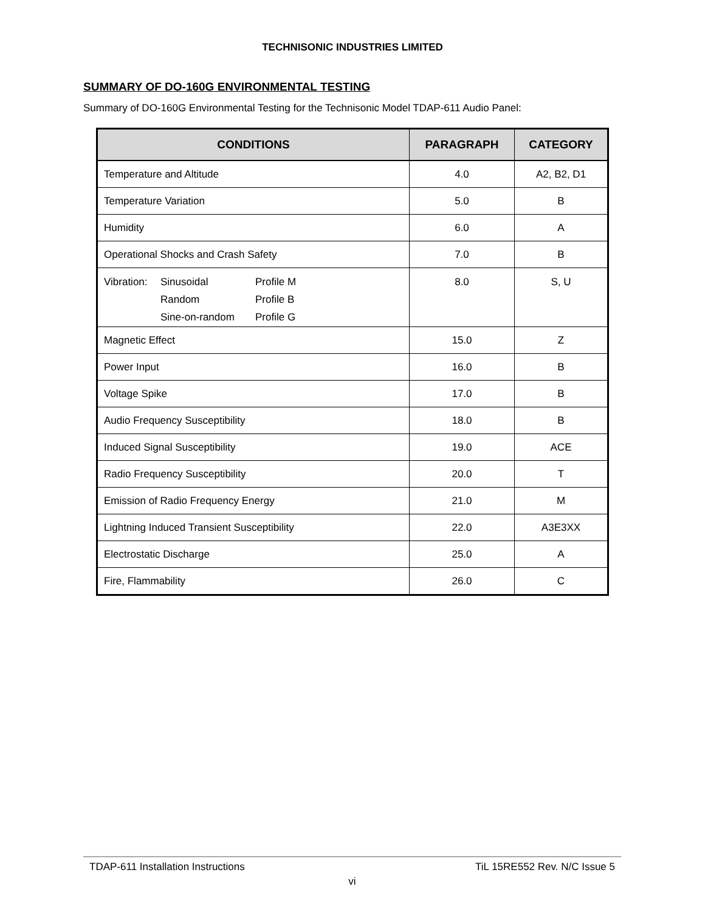TECHNISONIC INDUSTRIES LIMITED
SUMMARY OF DO-160G ENVIRONMENTAL TESTING
Summary of DO-160G Environmental Testing for the Technisonic Model TDAP-611 Audio Panel:
| CONDITIONS | PARAGRAPH | CATEGORY |
| --- | --- | --- |
| Temperature and Altitude | 4.0 | A2, B2, D1 |
| Temperature Variation | 5.0 | B |
| Humidity | 6.0 | A |
| Operational Shocks and Crash Safety | 7.0 | B |
| Vibration: Sinusoidal Profile M Random Profile B Sine-on-random Profile G | 8.0 | S, U |
| Magnetic Effect | 15.0 | Z |
| Power Input | 16.0 | B |
| Voltage Spike | 17.0 | B |
| Audio Frequency Susceptibility | 18.0 | B |
| Induced Signal Susceptibility | 19.0 | ACE |
| Radio Frequency Susceptibility | 20.0 | T |
| Emission of Radio Frequency Energy | 21.0 | M |
| Lightning Induced Transient Susceptibility | 22.0 | A3E3XX |
| Electrostatic Discharge | 25.0 | A |
| Fire, Flammability | 26.0 | C |
TDAP-611 Installation Instructions TiL 15RE552 Rev. N/C Issue 5
vi